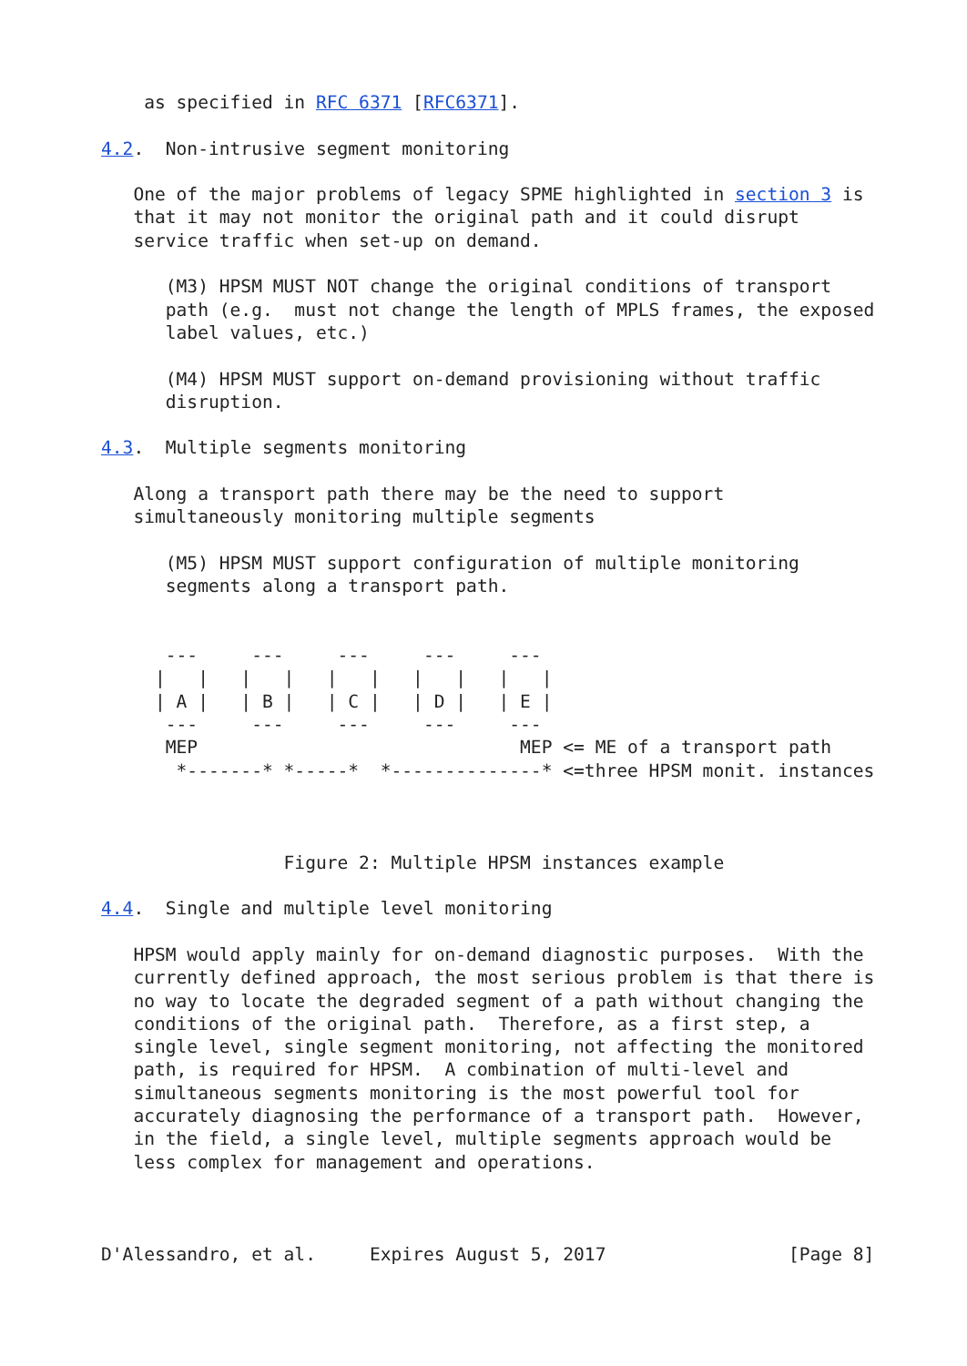as specified in RFC 6371 [RFC6371].

4.2.  Non-intrusive segment monitoring

   One of the major problems of legacy SPME highlighted in section 3 is
   that it may not monitor the original path and it could disrupt
   service traffic when set-up on demand.

      (M3) HPSM MUST NOT change the original conditions of transport
      path (e.g.  must not change the length of MPLS frames, the exposed
      label values, etc.)

      (M4) HPSM MUST support on-demand provisioning without traffic
      disruption.

4.3.  Multiple segments monitoring

   Along a transport path there may be the need to support
   simultaneously monitoring multiple segments

      (M5) HPSM MUST support configuration of multiple monitoring
      segments along a transport path.


      ---     ---     ---     ---     ---
     |   |   |   |   |   |   |   |   |   |
     | A |   | B |   | C |   | D |   | E |
      ---     ---     ---     ---     ---
      MEP                              MEP <= ME of a transport path
       *-------* *-----*  *--------------* <=three HPSM monit. instances



                 Figure 2: Multiple HPSM instances example

4.4.  Single and multiple level monitoring

   HPSM would apply mainly for on-demand diagnostic purposes.  With the
   currently defined approach, the most serious problem is that there is
   no way to locate the degraded segment of a path without changing the
   conditions of the original path.  Therefore, as a first step, a
   single level, single segment monitoring, not affecting the monitored
   path, is required for HPSM.  A combination of multi-level and
   simultaneous segments monitoring is the most powerful tool for
   accurately diagnosing the performance of a transport path.  However,
   in the field, a single level, multiple segments approach would be
   less complex for management and operations.



D'Alessandro, et al.     Expires August 5, 2017                 [Page 8]